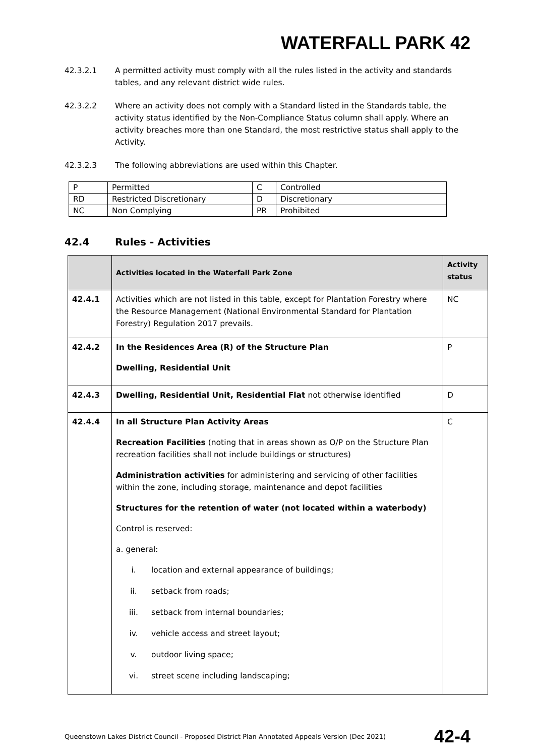WATERFALL PARK 42
42.3.2.1 A permitted activity must comply with all the rules listed in the activity and standards tables, and any relevant district wide rules.
42.3.2.2 Where an activity does not comply with a Standard listed in the Standards table, the activity status identified by the Non-Compliance Status column shall apply. Where an activity breaches more than one Standard, the most restrictive status shall apply to the Activity.
42.3.2.3 The following abbreviations are used within this Chapter.
| P | Permitted | C | Controlled |
| RD | Restricted Discretionary | D | Discretionary |
| NC | Non Complying | PR | Prohibited |
42.4 Rules - Activities
| | Activities located in the Waterfall Park Zone | Activity status |
| --- | --- | --- |
| 42.4.1 | Activities which are not listed in this table, except for Plantation Forestry where the Resource Management (National Environmental Standard for Plantation Forestry) Regulation 2017 prevails. | NC |
| 42.4.2 | In the Residences Area (R) of the Structure Plan Dwelling, Residential Unit | P |
| 42.4.3 | Dwelling, Residential Unit, Residential Flat not otherwise identified | D |
| 42.4.4 | In all Structure Plan Activity Areas Recreation Facilities (noting that in areas shown as O/P on the Structure Plan recreation facilities shall not include buildings or structures) Administration activities for administering and servicing of other facilities within the zone, including storage, maintenance and depot facilities Structures for the retention of water (not located within a waterbody) Control is reserved: a. general: i. location and external appearance of buildings; ii. setback from roads; iii. setback from internal boundaries; iv. vehicle access and street layout; v. outdoor living space; vi. street scene including landscaping; | C |
Queenstown Lakes District Council - Proposed District Plan Annotated Appeals Version (Dec 2021) 42-4